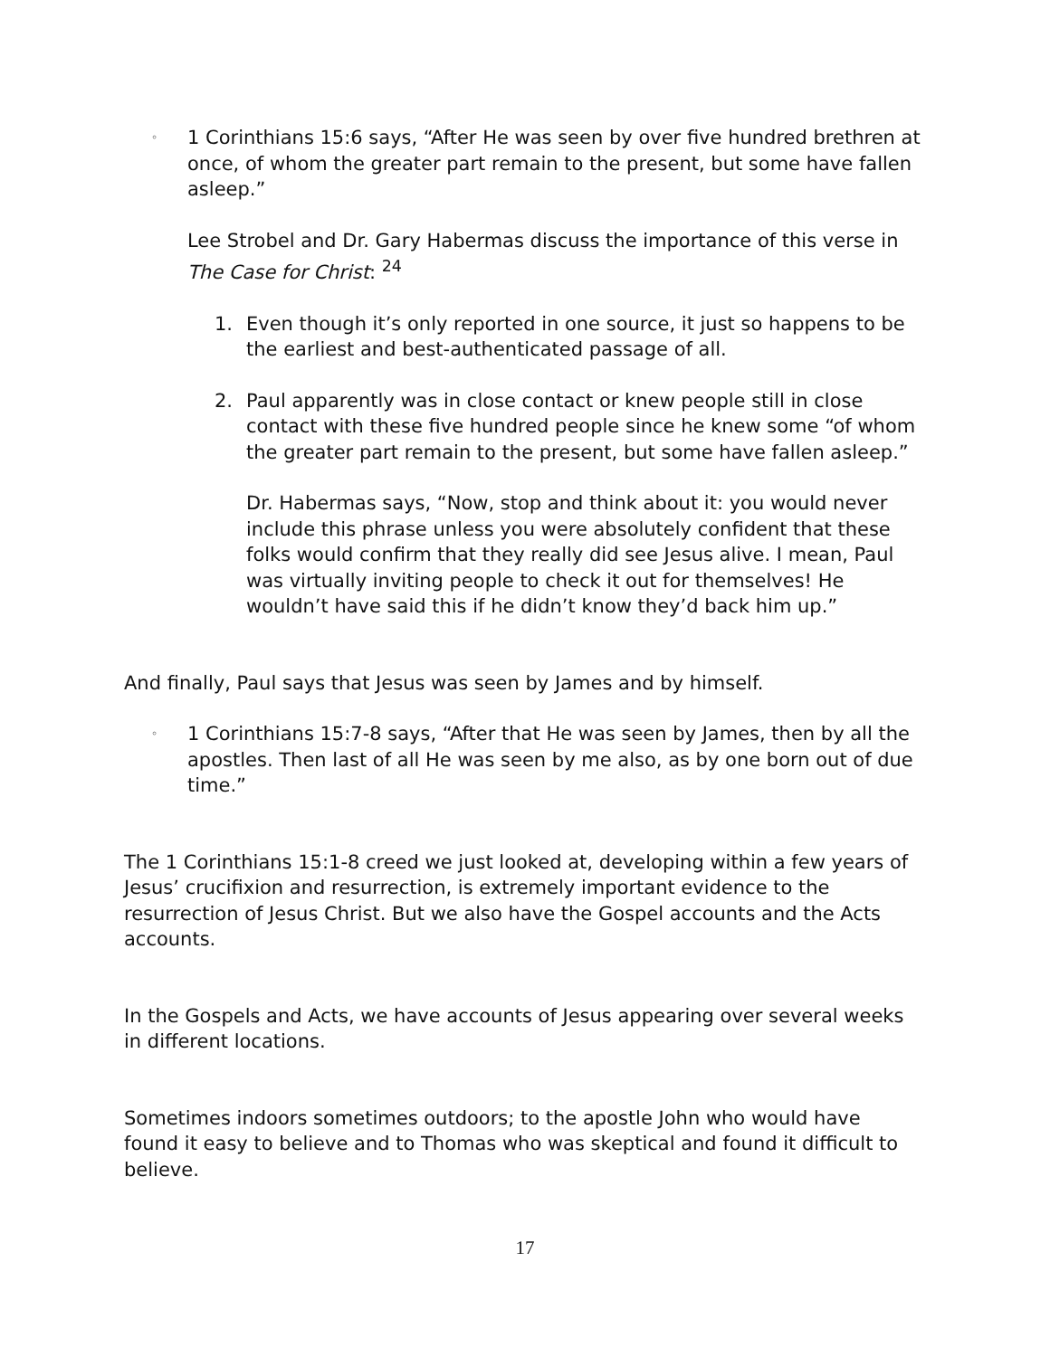◦
1 Corinthians 15:6 says, “After He was seen by over five hundred brethren at once, of whom the greater part remain to the present, but some have fallen asleep.”
Lee Strobel and Dr. Gary Habermas discuss the importance of this verse in The Case for Christ: <sup>24</sup>
1. Even though it’s only reported in one source, it just so happens to be the earliest and best-authenticated passage of all.
2. Paul apparently was in close contact or knew people still in close contact with these five hundred people since he knew some “of whom the greater part remain to the present, but some have fallen asleep.”
Dr. Habermas says, “Now, stop and think about it: you would never include this phrase unless you were absolutely confident that these folks would confirm that they really did see Jesus alive. I mean, Paul was virtually inviting people to check it out for themselves! He wouldn’t have said this if he didn’t know they’d back him up.”
And finally, Paul says that Jesus was seen by James and by himself.
◦
1 Corinthians 15:7-8 says, “After that He was seen by James, then by all the apostles. Then last of all He was seen by me also, as by one born out of due time.”
The 1 Corinthians 15:1-8 creed we just looked at, developing within a few years of Jesus’ crucifixion and resurrection, is extremely important evidence to the resurrection of Jesus Christ. But we also have the Gospel accounts and the Acts accounts.
In the Gospels and Acts, we have accounts of Jesus appearing over several weeks in different locations.
Sometimes indoors sometimes outdoors; to the apostle John who would have found it easy to believe and to Thomas who was skeptical and found it difficult to believe.
17